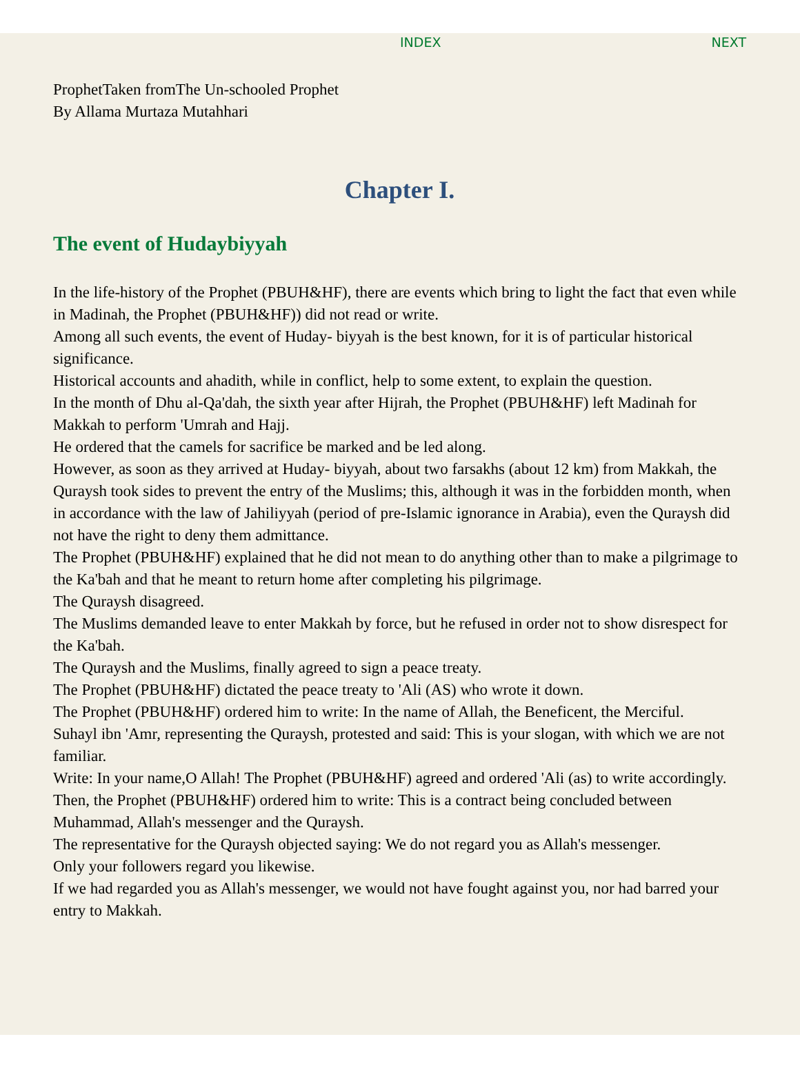INDEX NEXT
ProphetTaken fromThe Un-schooled Prophet
By Allama Murtaza Mutahhari
Chapter I.
The event of Hudaybiyyah
In the life-history of the Prophet (PBUH&HF), there are events which bring to light the fact that even while in Madinah, the Prophet (PBUH&HF)) did not read or write.
Among all such events, the event of Huday- biyyah is the best known, for it is of particular historical significance.
Historical accounts and ahadith, while in conflict, help to some extent, to explain the question.
In the month of Dhu al-Qa'dah, the sixth year after Hijrah, the Prophet (PBUH&HF) left Madinah for Makkah to perform 'Umrah and Hajj.
He ordered that the camels for sacrifice be marked and be led along.
However, as soon as they arrived at Huday- biyyah, about two farsakhs (about 12 km) from Makkah, the Quraysh took sides to prevent the entry of the Muslims; this, although it was in the forbidden month, when in accordance with the law of Jahiliyyah (period of pre-Islamic ignorance in Arabia), even the Quraysh did not have the right to deny them admittance.
The Prophet (PBUH&HF) explained that he did not mean to do anything other than to make a pilgrimage to the Ka'bah and that he meant to return home after completing his pilgrimage.
The Quraysh disagreed.
The Muslims demanded leave to enter Makkah by force, but he refused in order not to show disrespect for the Ka'bah.
The Quraysh and the Muslims, finally agreed to sign a peace treaty.
The Prophet (PBUH&HF) dictated the peace treaty to 'Ali (AS) who wrote it down.
The Prophet (PBUH&HF) ordered him to write: In the name of Allah, the Beneficent, the Merciful.
Suhayl ibn 'Amr, representing the Quraysh, protested and said: This is your slogan, with which we are not familiar.
Write: In your name,O Allah! The Prophet (PBUH&HF) agreed and ordered 'Ali (as) to write accordingly.
Then, the Prophet (PBUH&HF) ordered him to write: This is a contract being concluded between Muhammad, Allah's messenger and the Quraysh.
The representative for the Quraysh objected saying: We do not regard you as Allah's messenger.
Only your followers regard you likewise.
If we had regarded you as Allah's messenger, we would not have fought against you, nor had barred your entry to Makkah.